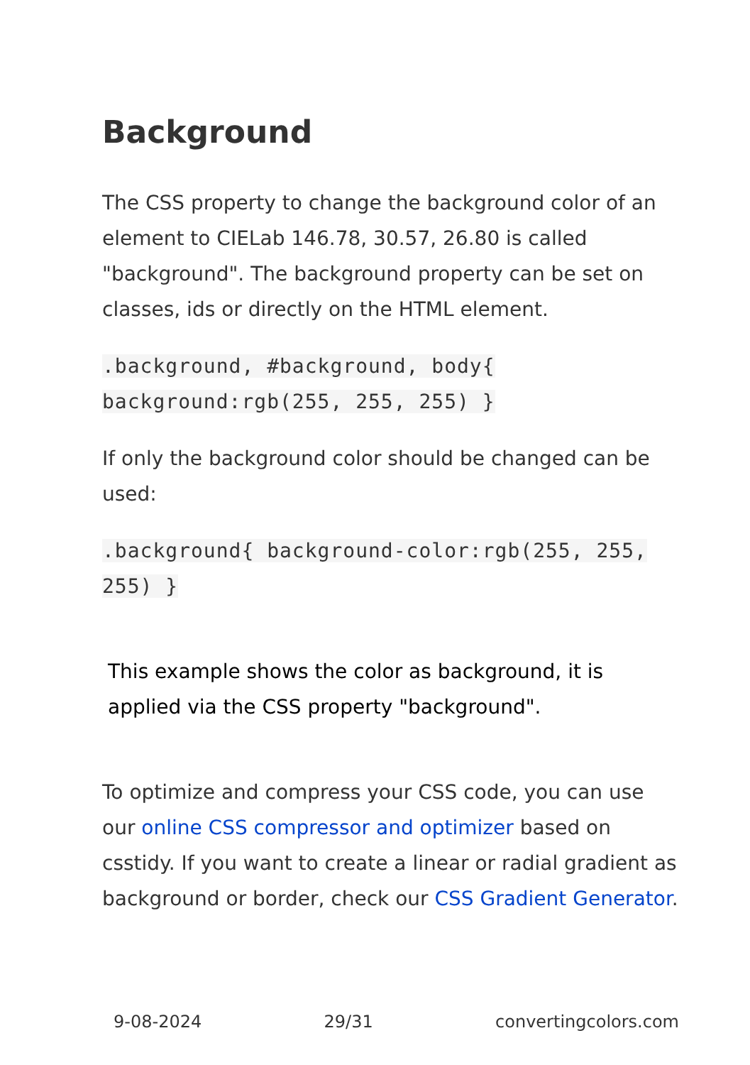Background
The CSS property to change the background color of an element to CIELab 146.78, 30.57, 26.80 is called "background". The background property can be set on classes, ids or directly on the HTML element.
.background, #background, body{ background:rgb(255, 255, 255) }
If only the background color should be changed can be used:
.background{ background-color:rgb(255, 255, 255) }
This example shows the color as background, it is applied via the CSS property "background".
To optimize and compress your CSS code, you can use our online CSS compressor and optimizer based on csstidy. If you want to create a linear or radial gradient as background or border, check our CSS Gradient Generator.
9-08-2024 29/31 convertingcolors.com